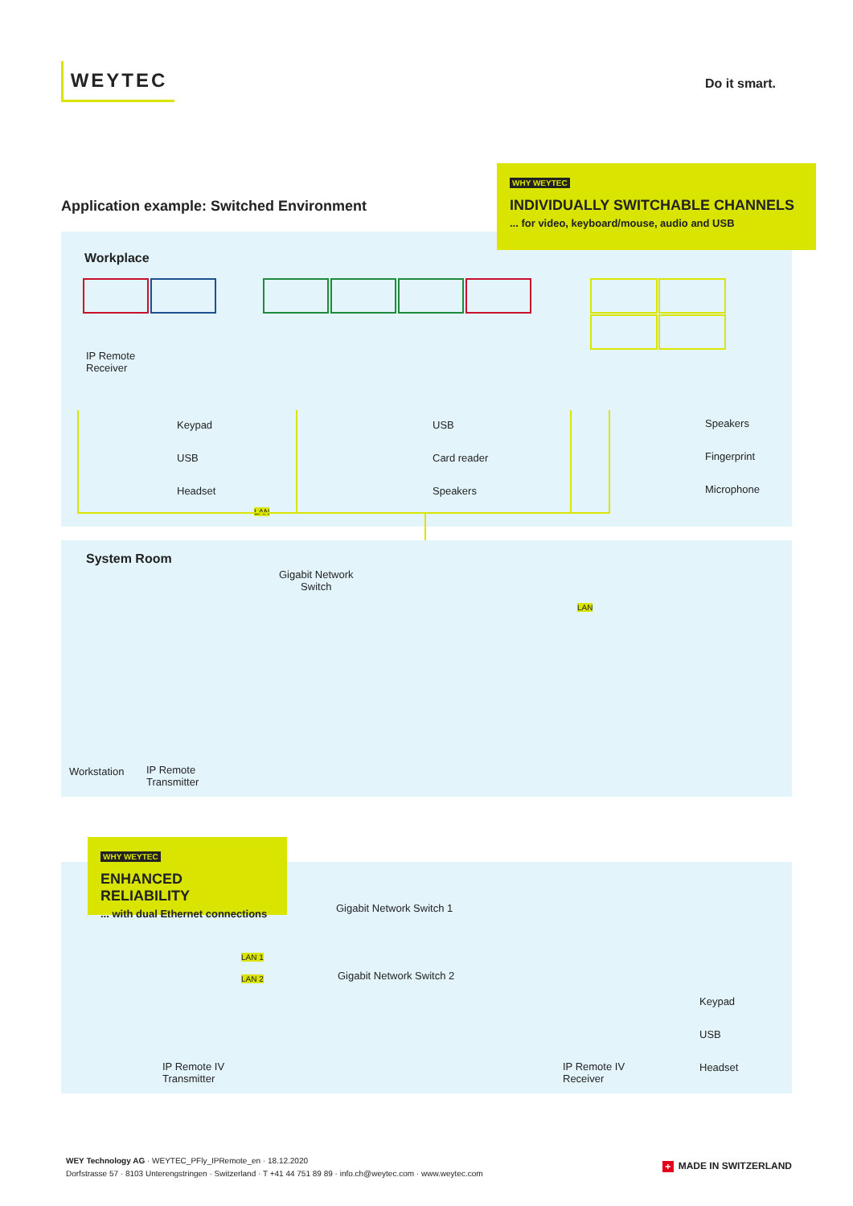WEYTEC Do it smart.
Application example: Switched Environment
WHY WEYTEC
INDIVIDUALLY SWITCHABLE CHANNELS
... for video, keyboard/mouse, audio and USB
Workplace
IP Remote
Receiver
Keypad
USB
Headset
USB
Card reader
Speakers
Speakers
Fingerprint
Microphone
LAN
System Room
Gigabit Network
Switch
LAN
Workstation
IP Remote
Transmitter
WHY WEYTEC
ENHANCED RELIABILITY
... with dual Ethernet connections
Gigabit Network Switch 1
Gigabit Network Switch 2
LAN 1
LAN 2
Keypad
USB
Headset
IP Remote IV
Transmitter
IP Remote IV
Receiver
WEY Technology AG · WEYTEC_PFly_IPRemote_en · 18.12.2020
Dorfstrasse 57 · 8103 Unterengstringen · Switzerland · T +41 44 751 89 89 · info.ch@weytec.com · www.weytec.com
+ MADE IN SWITZERLAND